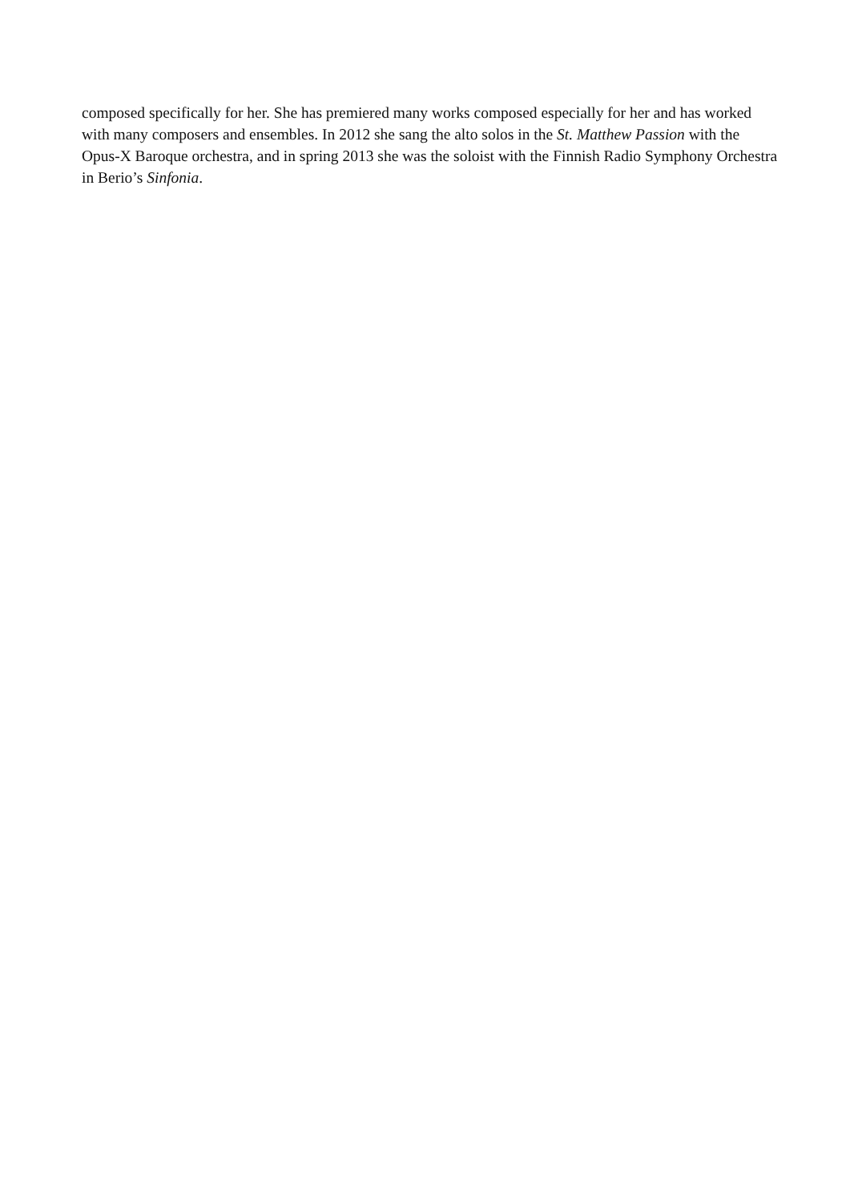composed specifically for her. She has premiered many works composed especially for her and has worked with many composers and ensembles. In 2012 she sang the alto solos in the St. Matthew Passion with the Opus-X Baroque orchestra, and in spring 2013 she was the soloist with the Finnish Radio Symphony Orchestra in Berio’s Sinfonia.